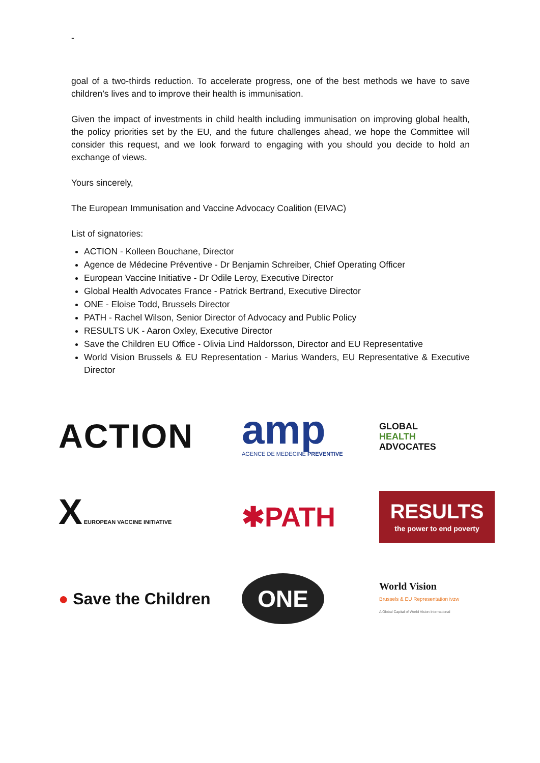-
goal of a two-thirds reduction. To accelerate progress, one of the best methods we have to save children’s lives and to improve their health is immunisation.
Given the impact of investments in child health including immunisation on improving global health, the policy priorities set by the EU, and the future challenges ahead, we hope the Committee will consider this request, and we look forward to engaging with you should you decide to hold an exchange of views.
Yours sincerely,
The European Immunisation and Vaccine Advocacy Coalition (EIVAC)
List of signatories:
ACTION - Kolleen Bouchane, Director
Agence de Médecine Préventive - Dr Benjamin Schreiber, Chief Operating Officer
European Vaccine Initiative - Dr Odile Leroy, Executive Director
Global Health Advocates France - Patrick Bertrand, Executive Director
ONE - Eloise Todd, Brussels Director
PATH - Rachel Wilson, Senior Director of Advocacy and Public Policy
RESULTS UK - Aaron Oxley, Executive Director
Save the Children EU Office - Olivia Lind Haldorsson, Director and EU Representative
World Vision Brussels & EU Representation - Marius Wanders, EU Representative & Executive Director
ACTION
amp
AGENCE DE MEDECINE PREVENTIVE
GLOBAL
HEALTH
ADVOCATES
X EUROPEAN VACCINE INITIATIVE
✱PATH
RESULTS
the power to end poverty
● Save the Children
ONE
World Vision
Brussels & EU Representation ivzw
A Global Capital of World Vision International